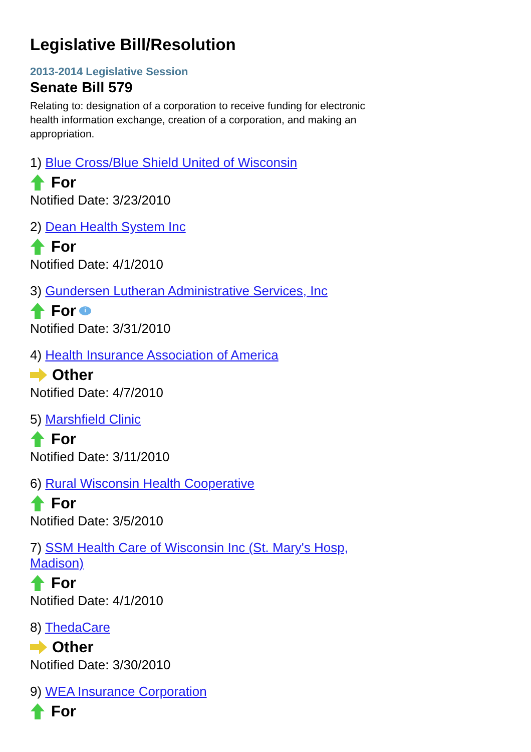Legislative Bill/Resolution
2013-2014 Legislative Session
Senate Bill 579
Relating to: designation of a corporation to receive funding for electronic health information exchange, creation of a corporation, and making an appropriation.
1) Blue Cross/Blue Shield United of Wisconsin
For
Notified Date: 3/23/2010
2) Dean Health System Inc
For
Notified Date: 4/1/2010
3) Gundersen Lutheran Administrative Services, Inc
For i
Notified Date: 3/31/2010
4) Health Insurance Association of America
Other
Notified Date: 4/7/2010
5) Marshfield Clinic
For
Notified Date: 3/11/2010
6) Rural Wisconsin Health Cooperative
For
Notified Date: 3/5/2010
7) SSM Health Care of Wisconsin Inc (St. Mary's Hosp, Madison)
For
Notified Date: 4/1/2010
8) ThedaCare
Other
Notified Date: 3/30/2010
9) WEA Insurance Corporation
For